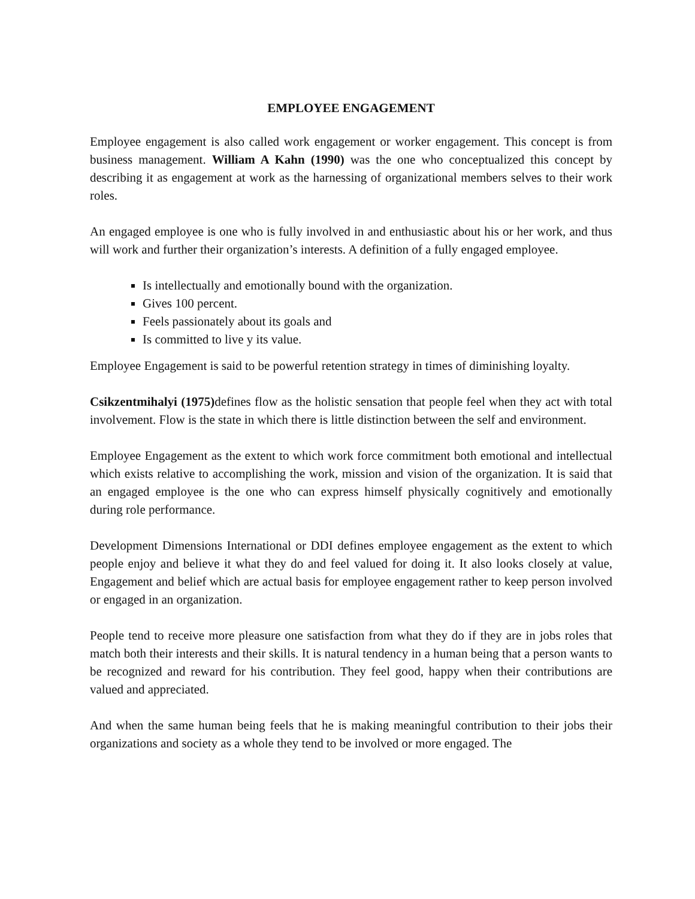EMPLOYEE ENGAGEMENT
Employee engagement is also called work engagement or worker engagement. This concept is from business management. William A Kahn (1990) was the one who conceptualized this concept by describing it as engagement at work as the harnessing of organizational members selves to their work roles.
An engaged employee is one who is fully involved in and enthusiastic about his or her work, and thus will work and further their organization’s interests. A definition of a fully engaged employee.
Is intellectually and emotionally bound with the organization.
Gives 100 percent.
Feels passionately about its goals and
Is committed to live y its value.
Employee Engagement is said to be powerful retention strategy in times of diminishing loyalty.
Csikzentmihalyi (1975) defines flow as the holistic sensation that people feel when they act with total involvement. Flow is the state in which there is little distinction between the self and environment.
Employee Engagement as the extent to which work force commitment both emotional and intellectual which exists relative to accomplishing the work, mission and vision of the organization. It is said that an engaged employee is the one who can express himself physically cognitively and emotionally during role performance.
Development Dimensions International or DDI defines employee engagement as the extent to which people enjoy and believe it what they do and feel valued for doing it. It also looks closely at value, Engagement and belief which are actual basis for employee engagement rather to keep person involved or engaged in an organization.
People tend to receive more pleasure one satisfaction from what they do if they are in jobs roles that match both their interests and their skills. It is natural tendency in a human being that a person wants to be recognized and reward for his contribution. They feel good, happy when their contributions are valued and appreciated.
And when the same human being feels that he is making meaningful contribution to their jobs their organizations and society as a whole they tend to be involved or more engaged. The